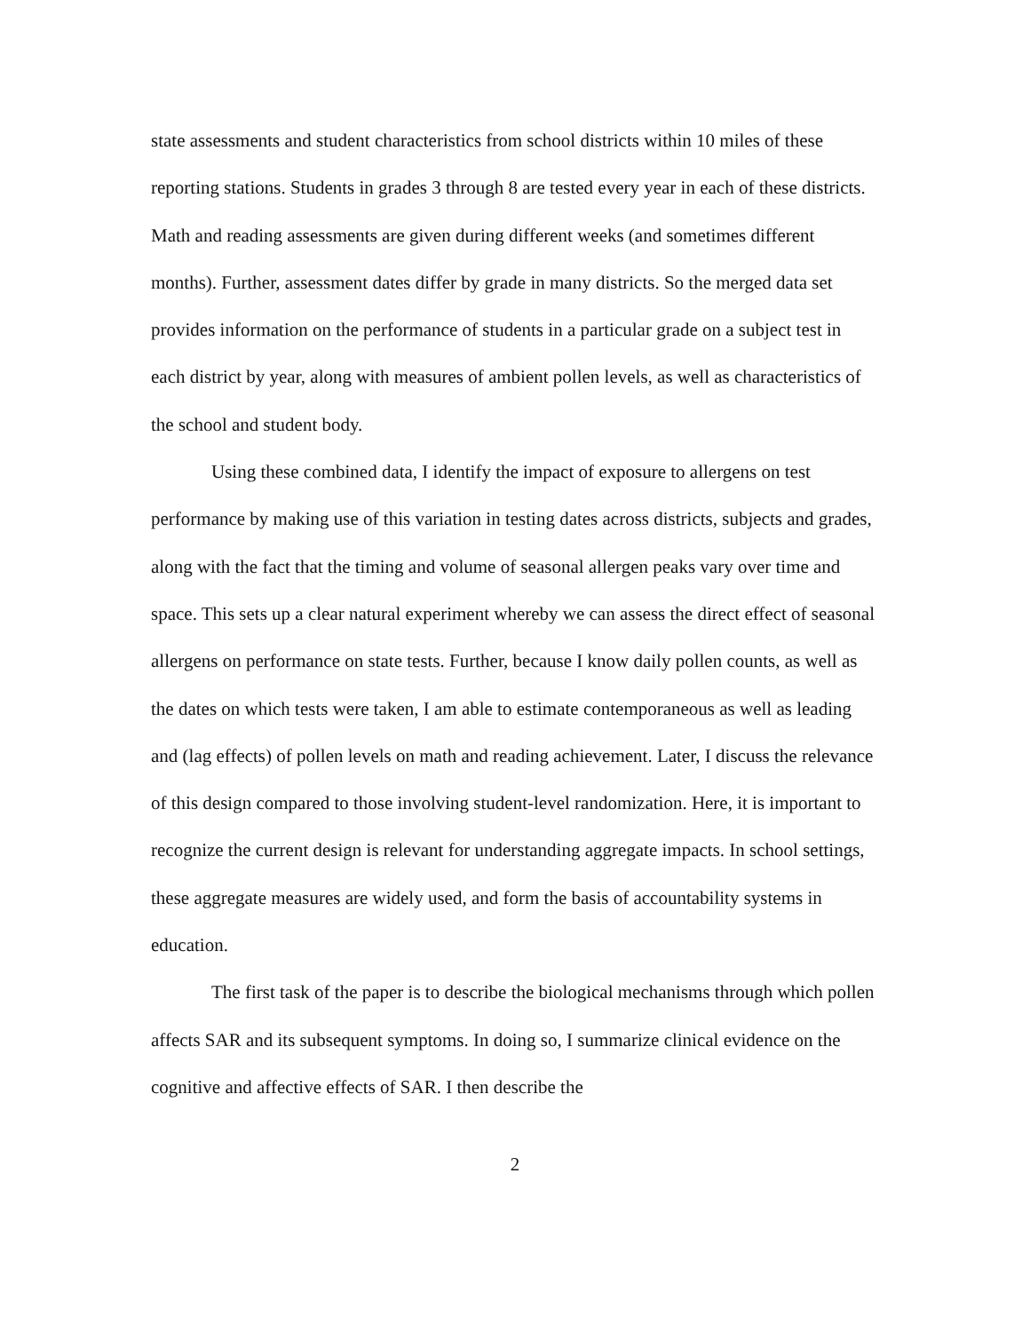state assessments and student characteristics from school districts within 10 miles of these reporting stations. Students in grades 3 through 8 are tested every year in each of these districts. Math and reading assessments are given during different weeks (and sometimes different months). Further, assessment dates differ by grade in many districts. So the merged data set provides information on the performance of students in a particular grade on a subject test in each district by year, along with measures of ambient pollen levels, as well as characteristics of the school and student body.
Using these combined data, I identify the impact of exposure to allergens on test performance by making use of this variation in testing dates across districts, subjects and grades, along with the fact that the timing and volume of seasonal allergen peaks vary over time and space. This sets up a clear natural experiment whereby we can assess the direct effect of seasonal allergens on performance on state tests. Further, because I know daily pollen counts, as well as the dates on which tests were taken, I am able to estimate contemporaneous as well as leading and (lag effects) of pollen levels on math and reading achievement. Later, I discuss the relevance of this design compared to those involving student-level randomization. Here, it is important to recognize the current design is relevant for understanding aggregate impacts. In school settings, these aggregate measures are widely used, and form the basis of accountability systems in education.
The first task of the paper is to describe the biological mechanisms through which pollen affects SAR and its subsequent symptoms. In doing so, I summarize clinical evidence on the cognitive and affective effects of SAR. I then describe the
2